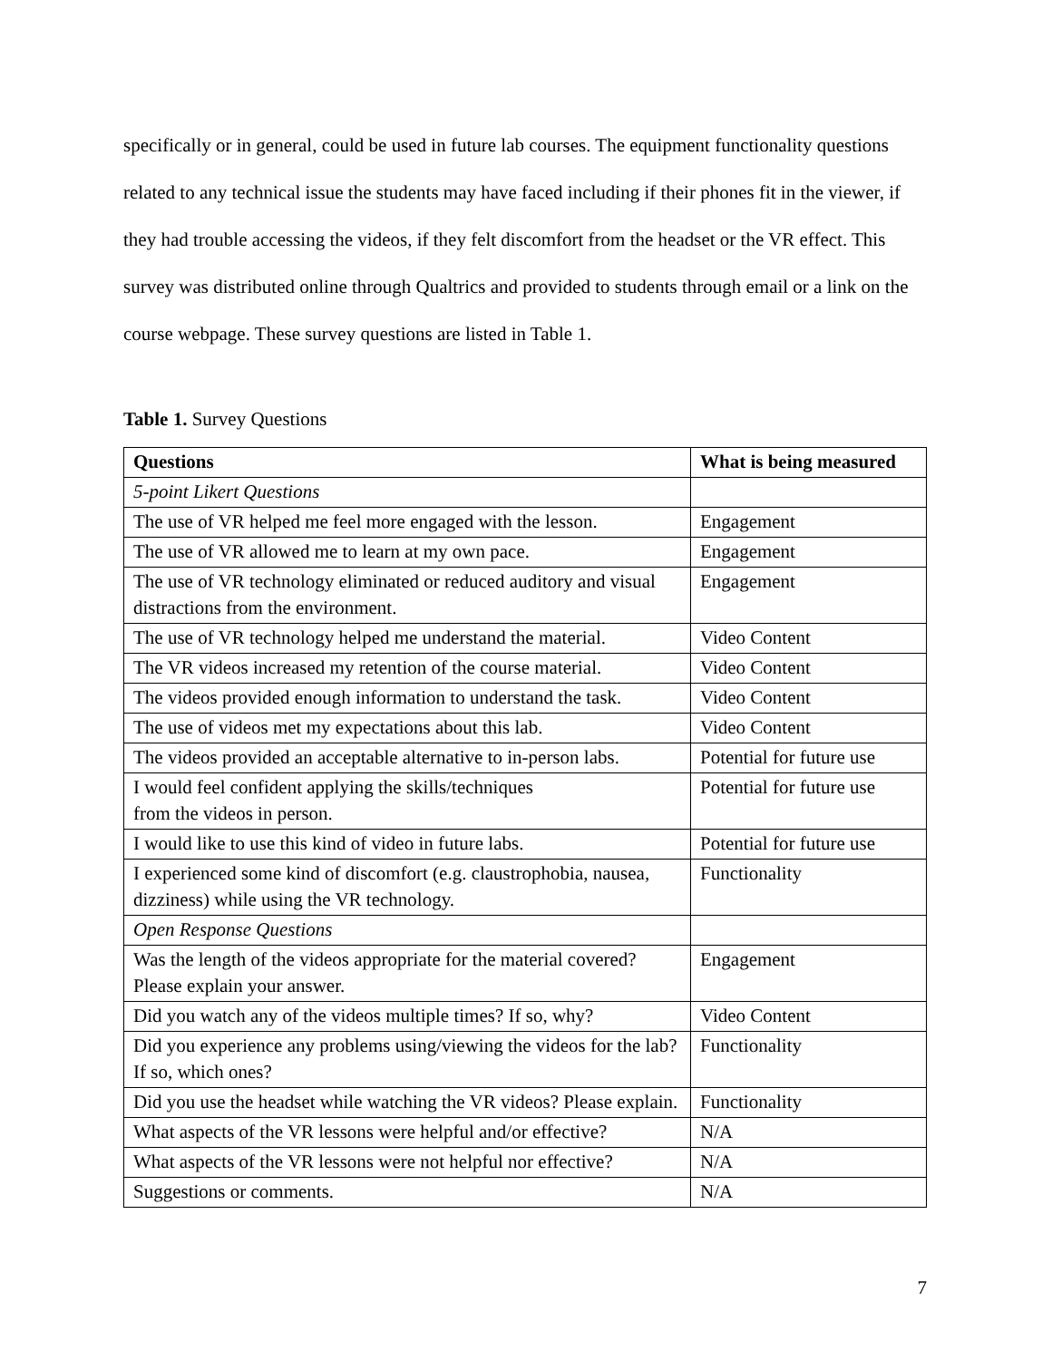specifically or in general, could be used in future lab courses. The equipment functionality questions related to any technical issue the students may have faced including if their phones fit in the viewer, if they had trouble accessing the videos, if they felt discomfort from the headset or the VR effect. This survey was distributed online through Qualtrics and provided to students through email or a link on the course webpage. These survey questions are listed in Table 1.
Table 1. Survey Questions
| Questions | What is being measured |
| --- | --- |
| 5-point Likert Questions | |
| The use of VR helped me feel more engaged with the lesson. | Engagement |
| The use of VR allowed me to learn at my own pace. | Engagement |
| The use of VR technology eliminated or reduced auditory and visual distractions from the environment. | Engagement |
| The use of VR technology helped me understand the material. | Video Content |
| The VR videos increased my retention of the course material. | Video Content |
| The videos provided enough information to understand the task. | Video Content |
| The use of videos met my expectations about this lab. | Video Content |
| The videos provided an acceptable alternative to in-person labs. | Potential for future use |
| I would feel confident applying the skills/techniques from the videos in person. | Potential for future use |
| I would like to use this kind of video in future labs. | Potential for future use |
| I experienced some kind of discomfort (e.g. claustrophobia, nausea, dizziness) while using the VR technology. | Functionality |
| Open Response Questions | |
| Was the length of the videos appropriate for the material covered? Please explain your answer. | Engagement |
| Did you watch any of the videos multiple times? If so, why? | Video Content |
| Did you experience any problems using/viewing the videos for the lab? If so, which ones? | Functionality |
| Did you use the headset while watching the VR videos? Please explain. | Functionality |
| What aspects of the VR lessons were helpful and/or effective? | N/A |
| What aspects of the VR lessons were not helpful nor effective? | N/A |
| Suggestions or comments. | N/A |
7